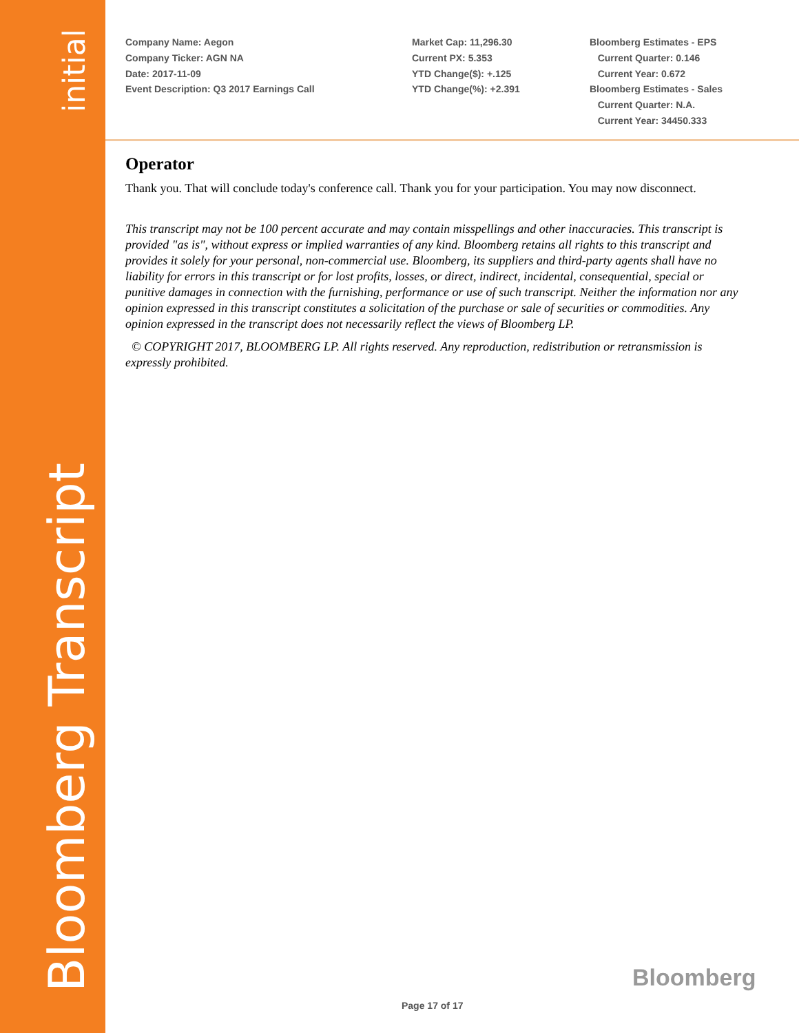initial
Bloomberg Transcript
Company Name: Aegon
Company Ticker: AGN NA
Date: 2017-11-09
Event Description: Q3 2017 Earnings Call
Market Cap: 11,296.30
Current PX: 5.353
YTD Change($): +.125
YTD Change(%): +2.391
Bloomberg Estimates - EPS
Current Quarter: 0.146
Current Year: 0.672
Bloomberg Estimates - Sales
Current Quarter: N.A.
Current Year: 34450.333
Operator
Thank you. That will conclude today's conference call. Thank you for your participation. You may now disconnect.
This transcript may not be 100 percent accurate and may contain misspellings and other inaccuracies. This transcript is provided "as is", without express or implied warranties of any kind. Bloomberg retains all rights to this transcript and provides it solely for your personal, non-commercial use. Bloomberg, its suppliers and third-party agents shall have no liability for errors in this transcript or for lost profits, losses, or direct, indirect, incidental, consequential, special or punitive damages in connection with the furnishing, performance or use of such transcript. Neither the information nor any opinion expressed in this transcript constitutes a solicitation of the purchase or sale of securities or commodities. Any opinion expressed in the transcript does not necessarily reflect the views of Bloomberg LP.
© COPYRIGHT 2017, BLOOMBERG LP. All rights reserved. Any reproduction, redistribution or retransmission is expressly prohibited.
Bloomberg
Page 17 of 17